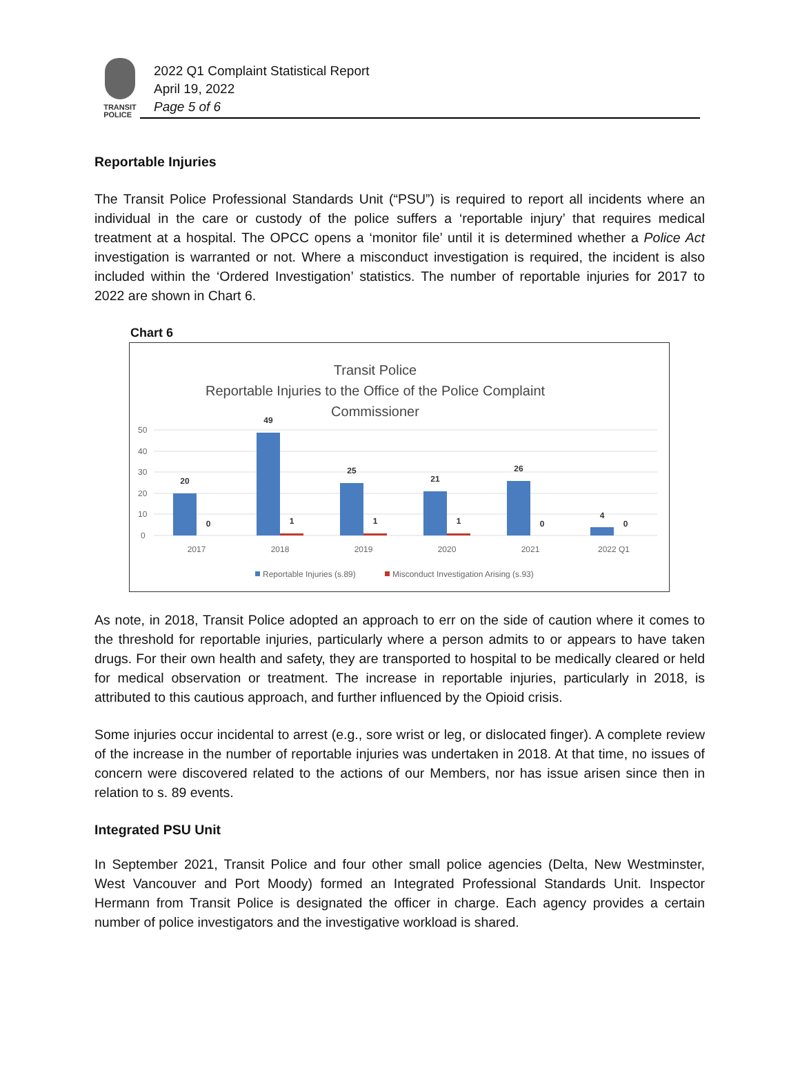TRANSIT
POLICE
2022 Q1 Complaint Statistical Report
April 19, 2022
Page 5 of 6
Reportable Injuries
The Transit Police Professional Standards Unit (“PSU”) is required to report all incidents where an individual in the care or custody of the police suffers a ‘reportable injury’ that requires medical treatment at a hospital. The OPCC opens a ‘monitor file’ until it is determined whether a Police Act investigation is warranted or not. Where a misconduct investigation is required, the incident is also included within the ‘Ordered Investigation’ statistics. The number of reportable injuries for 2017 to 2022 are shown in Chart 6.
Chart 6
Transit Police
Reportable Injuries to the Office of the Police Complaint
Commissioner
50
40
30
20
10
0
20
0
49
1
25
1
21
1
26
0
4
0
2017
2018
2019
2020
2021
2022 Q1
Reportable Injuries (s.89)
Misconduct Investigation Arising (s.93)
As note, in 2018, Transit Police adopted an approach to err on the side of caution where it comes to the threshold for reportable injuries, particularly where a person admits to or appears to have taken drugs. For their own health and safety, they are transported to hospital to be medically cleared or held for medical observation or treatment. The increase in reportable injuries, particularly in 2018, is attributed to this cautious approach, and further influenced by the Opioid crisis.
Some injuries occur incidental to arrest (e.g., sore wrist or leg, or dislocated finger). A complete review of the increase in the number of reportable injuries was undertaken in 2018. At that time, no issues of concern were discovered related to the actions of our Members, nor has issue arisen since then in relation to s. 89 events.
Integrated PSU Unit
In September 2021, Transit Police and four other small police agencies (Delta, New Westminster, West Vancouver and Port Moody) formed an Integrated Professional Standards Unit. Inspector Hermann from Transit Police is designated the officer in charge. Each agency provides a certain number of police investigators and the investigative workload is shared.